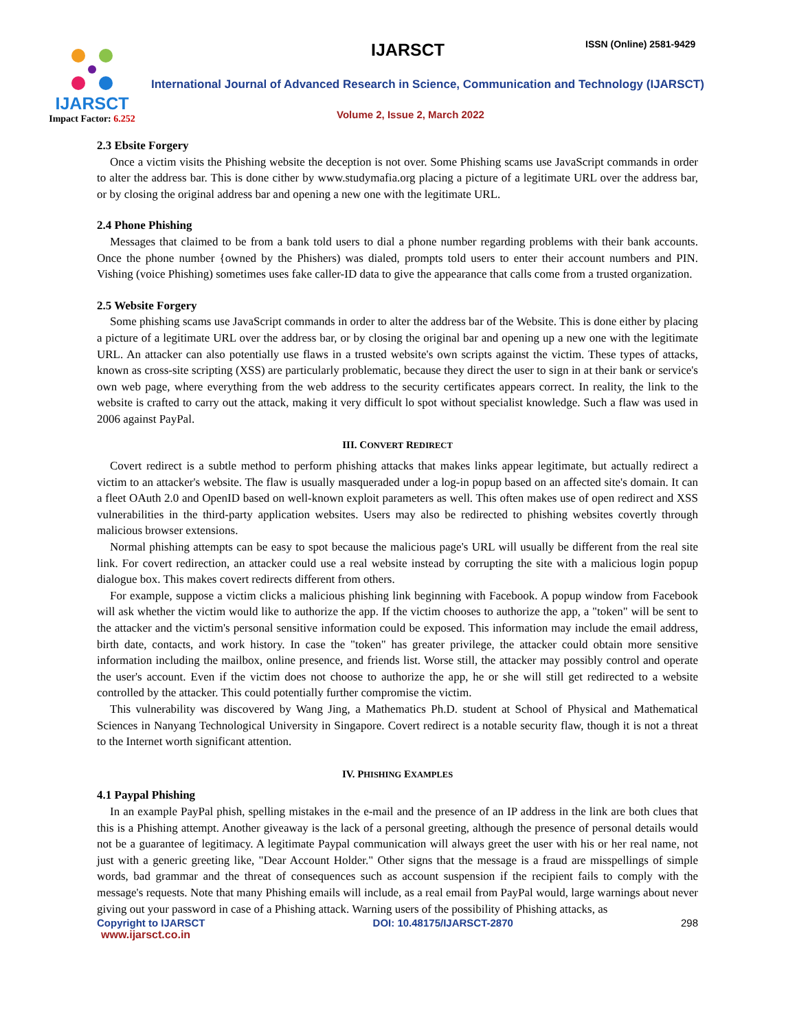IJARSCT
Impact Factor: 6.252
IJARSCT ISSN (Online) 2581-9429
International Journal of Advanced Research in Science, Communication and Technology (IJARSCT)
Volume 2, Issue 2, March 2022
2.3 Ebsite Forgery
Once a victim visits the Phishing website the deception is not over. Some Phishing scams use JavaScript commands in order to alter the address bar. This is done cither by www.studymafia.org placing a picture of a legitimate URL over the address bar, or by closing the original address bar and opening a new one with the legitimate URL.
2.4 Phone Phishing
Messages that claimed to be from a bank told users to dial a phone number regarding problems with their bank accounts. Once the phone number {owned by the Phishers) was dialed, prompts told users to enter their account numbers and PIN. Vishing (voice Phishing) sometimes uses fake caller-ID data to give the appearance that calls come from a trusted organization.
2.5 Website Forgery
Some phishing scams use JavaScript commands in order to alter the address bar of the Website. This is done either by placing a picture of a legitimate URL over the address bar, or by closing the original bar and opening up a new one with the legitimate URL. An attacker can also potentially use flaws in a trusted website's own scripts against the victim. These types of attacks, known as cross-site scripting (XSS) are particularly problematic, because they direct the user to sign in at their bank or service's own web page, where everything from the web address to the security certificates appears correct. In reality, the link to the website is crafted to carry out the attack, making it very difficult lo spot without specialist knowledge. Such a flaw was used in 2006 against PayPal.
III. CONVERT REDIRECT
Covert redirect is a subtle method to perform phishing attacks that makes links appear legitimate, but actually redirect a victim to an attacker's website. The flaw is usually masqueraded under a log-in popup based on an affected site's domain. It can a fleet OAuth 2.0 and OpenID based on well-known exploit parameters as well. This often makes use of open redirect and XSS vulnerabilities in the third-party application websites. Users may also be redirected to phishing websites covertly through malicious browser extensions.
Normal phishing attempts can be easy to spot because the malicious page's URL will usually be different from the real site link. For covert redirection, an attacker could use a real website instead by corrupting the site with a malicious login popup dialogue box. This makes covert redirects different from others.
For example, suppose a victim clicks a malicious phishing link beginning with Facebook. A popup window from Facebook will ask whether the victim would like to authorize the app. If the victim chooses to authorize the app, a "token" will be sent to the attacker and the victim's personal sensitive information could be exposed. This information may include the email address, birth date, contacts, and work history. In case the "token" has greater privilege, the attacker could obtain more sensitive information including the mailbox, online presence, and friends list. Worse still, the attacker may possibly control and operate the user's account. Even if the victim does not choose to authorize the app, he or she will still get redirected to a website controlled by the attacker. This could potentially further compromise the victim.
This vulnerability was discovered by Wang Jing, a Mathematics Ph.D. student at School of Physical and Mathematical Sciences in Nanyang Technological University in Singapore. Covert redirect is a notable security flaw, though it is not a threat to the Internet worth significant attention.
IV. PHISHING EXAMPLES
4.1 Paypal Phishing
In an example PayPal phish, spelling mistakes in the e-mail and the presence of an IP address in the link are both clues that this is a Phishing attempt. Another giveaway is the lack of a personal greeting, although the presence of personal details would not be a guarantee of legitimacy. A legitimate Paypal communication will always greet the user with his or her real name, not just with a generic greeting like, "Dear Account Holder." Other signs that the message is a fraud are misspellings of simple words, bad grammar and the threat of consequences such as account suspension if the recipient fails to comply with the message's requests. Note that many Phishing emails will include, as a real email from PayPal would, large warnings about never giving out your password in case of a Phishing attack. Warning users of the possibility of Phishing attacks, as
Copyright to IJARSCT DOI: 10.48175/IJARSCT-2870 298
www.ijarsct.co.in